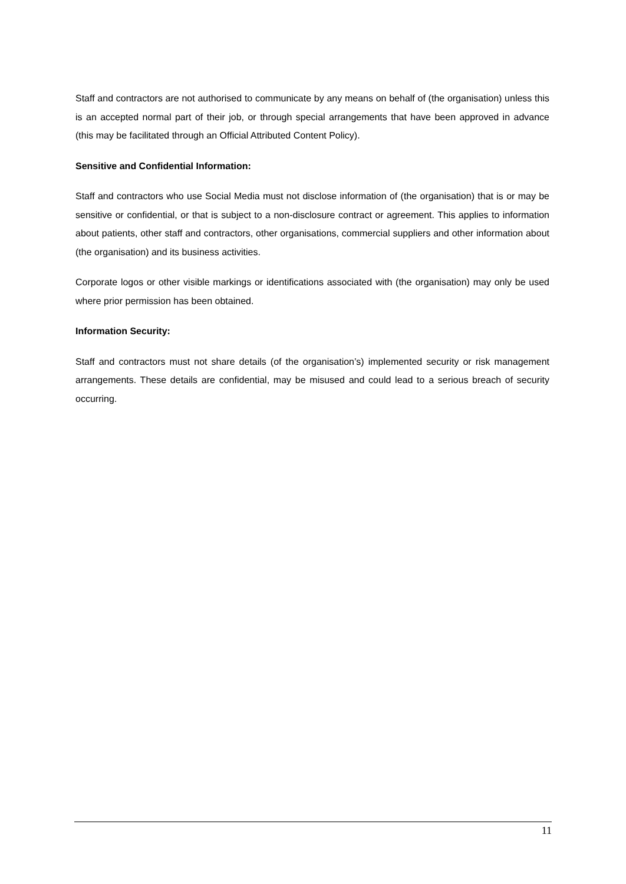Staff and contractors are not authorised to communicate by any means on behalf of (the organisation) unless this is an accepted normal part of their job, or through special arrangements that have been approved in advance (this may be facilitated through an Official Attributed Content Policy).
Sensitive and Confidential Information:
Staff and contractors who use Social Media must not disclose information of (the organisation) that is or may be sensitive or confidential, or that is subject to a non-disclosure contract or agreement. This applies to information about patients, other staff and contractors, other organisations, commercial suppliers and other information about (the organisation) and its business activities.
Corporate logos or other visible markings or identifications associated with (the organisation) may only be used where prior permission has been obtained.
Information Security:
Staff and contractors must not share details (of the organisation’s) implemented security or risk management arrangements. These details are confidential, may be misused and could lead to a serious breach of security occurring.
11